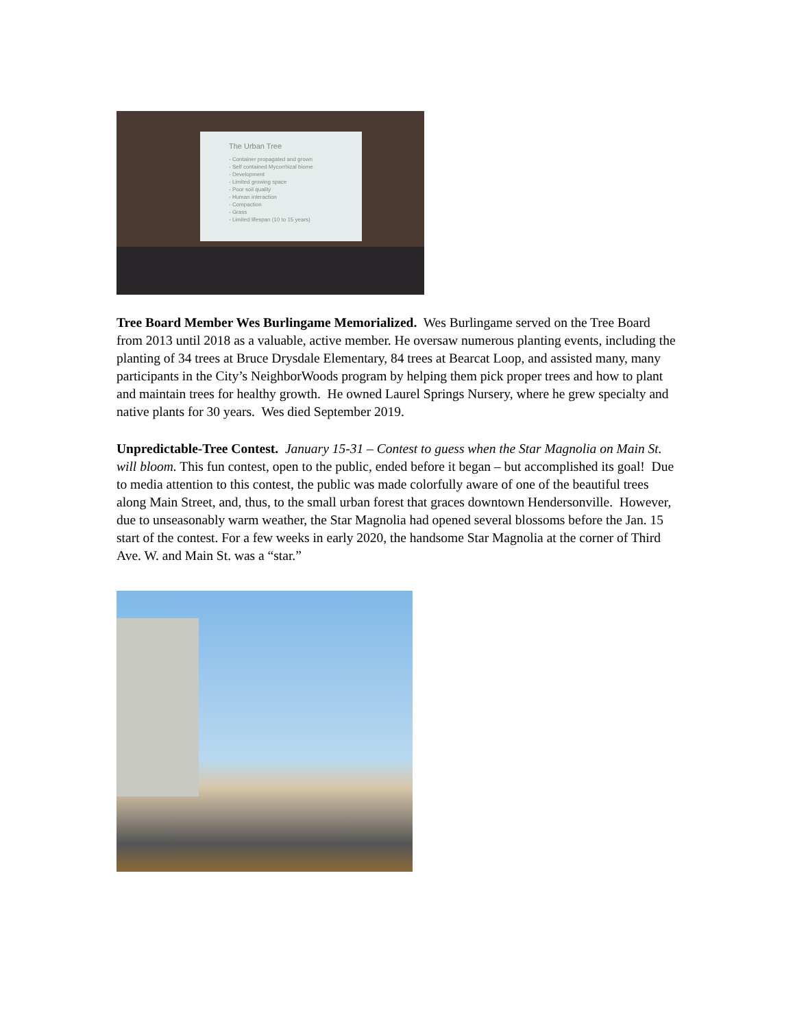The Urban Tree
- Container propagated and grown
- Self contained Mycorrhizal biome
- Development
- Limited growing space
- Poor soil quality
- Human interaction
- Compaction
- Grass
- Limited lifespan (10 to 15 years)
Tree Board Member Wes Burlingame Memorialized. Wes Burlingame served on the Tree Board from 2013 until 2018 as a valuable, active member. He oversaw numerous planting events, including the planting of 34 trees at Bruce Drysdale Elementary, 84 trees at Bearcat Loop, and assisted many, many participants in the City’s NeighborWoods program by helping them pick proper trees and how to plant and maintain trees for healthy growth. He owned Laurel Springs Nursery, where he grew specialty and native plants for 30 years. Wes died September 2019.
Unpredictable-Tree Contest. January 15-31 – Contest to guess when the Star Magnolia on Main St. will bloom. This fun contest, open to the public, ended before it began – but accomplished its goal! Due to media attention to this contest, the public was made colorfully aware of one of the beautiful trees along Main Street, and, thus, to the small urban forest that graces downtown Hendersonville. However, due to unseasonably warm weather, the Star Magnolia had opened several blossoms before the Jan. 15 start of the contest. For a few weeks in early 2020, the handsome Star Magnolia at the corner of Third Ave. W. and Main St. was a “star.”